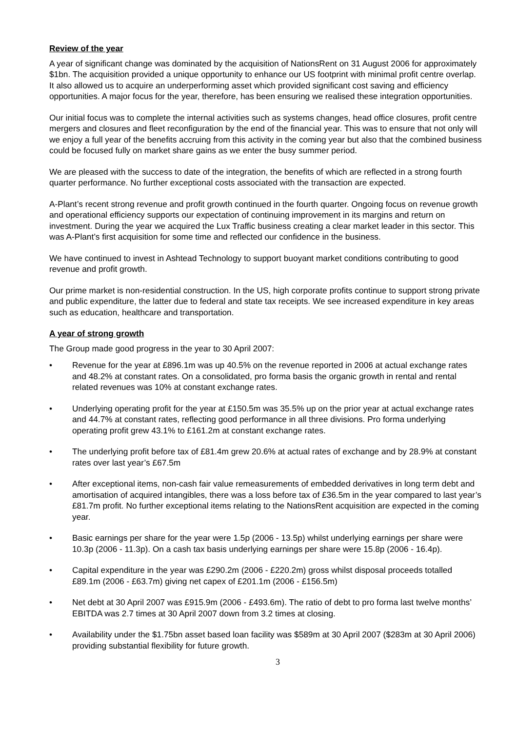Review of the year
A year of significant change was dominated by the acquisition of NationsRent on 31 August 2006 for approximately $1bn. The acquisition provided a unique opportunity to enhance our US footprint with minimal profit centre overlap. It also allowed us to acquire an underperforming asset which provided significant cost saving and efficiency opportunities. A major focus for the year, therefore, has been ensuring we realised these integration opportunities.
Our initial focus was to complete the internal activities such as systems changes, head office closures, profit centre mergers and closures and fleet reconfiguration by the end of the financial year. This was to ensure that not only will we enjoy a full year of the benefits accruing from this activity in the coming year but also that the combined business could be focused fully on market share gains as we enter the busy summer period.
We are pleased with the success to date of the integration, the benefits of which are reflected in a strong fourth quarter performance. No further exceptional costs associated with the transaction are expected.
A-Plant’s recent strong revenue and profit growth continued in the fourth quarter. Ongoing focus on revenue growth and operational efficiency supports our expectation of continuing improvement in its margins and return on investment. During the year we acquired the Lux Traffic business creating a clear market leader in this sector. This was A-Plant’s first acquisition for some time and reflected our confidence in the business.
We have continued to invest in Ashtead Technology to support buoyant market conditions contributing to good revenue and profit growth.
Our prime market is non-residential construction. In the US, high corporate profits continue to support strong private and public expenditure, the latter due to federal and state tax receipts. We see increased expenditure in key areas such as education, healthcare and transportation.
A year of strong growth
The Group made good progress in the year to 30 April 2007:
• Revenue for the year at £896.1m was up 40.5% on the revenue reported in 2006 at actual exchange rates and 48.2% at constant rates. On a consolidated, pro forma basis the organic growth in rental and rental related revenues was 10% at constant exchange rates.
• Underlying operating profit for the year at £150.5m was 35.5% up on the prior year at actual exchange rates and 44.7% at constant rates, reflecting good performance in all three divisions. Pro forma underlying operating profit grew 43.1% to £161.2m at constant exchange rates.
• The underlying profit before tax of £81.4m grew 20.6% at actual rates of exchange and by 28.9% at constant rates over last year’s £67.5m
• After exceptional items, non-cash fair value remeasurements of embedded derivatives in long term debt and amortisation of acquired intangibles, there was a loss before tax of £36.5m in the year compared to last year’s £81.7m profit. No further exceptional items relating to the NationsRent acquisition are expected in the coming year.
• Basic earnings per share for the year were 1.5p (2006 - 13.5p) whilst underlying earnings per share were 10.3p (2006 - 11.3p). On a cash tax basis underlying earnings per share were 15.8p (2006 - 16.4p).
• Capital expenditure in the year was £290.2m (2006 - £220.2m) gross whilst disposal proceeds totalled £89.1m (2006 - £63.7m) giving net capex of £201.1m (2006 - £156.5m)
• Net debt at 30 April 2007 was £915.9m (2006 - £493.6m). The ratio of debt to pro forma last twelve months’ EBITDA was 2.7 times at 30 April 2007 down from 3.2 times at closing.
• Availability under the $1.75bn asset based loan facility was $589m at 30 April 2007 ($283m at 30 April 2006) providing substantial flexibility for future growth.
3